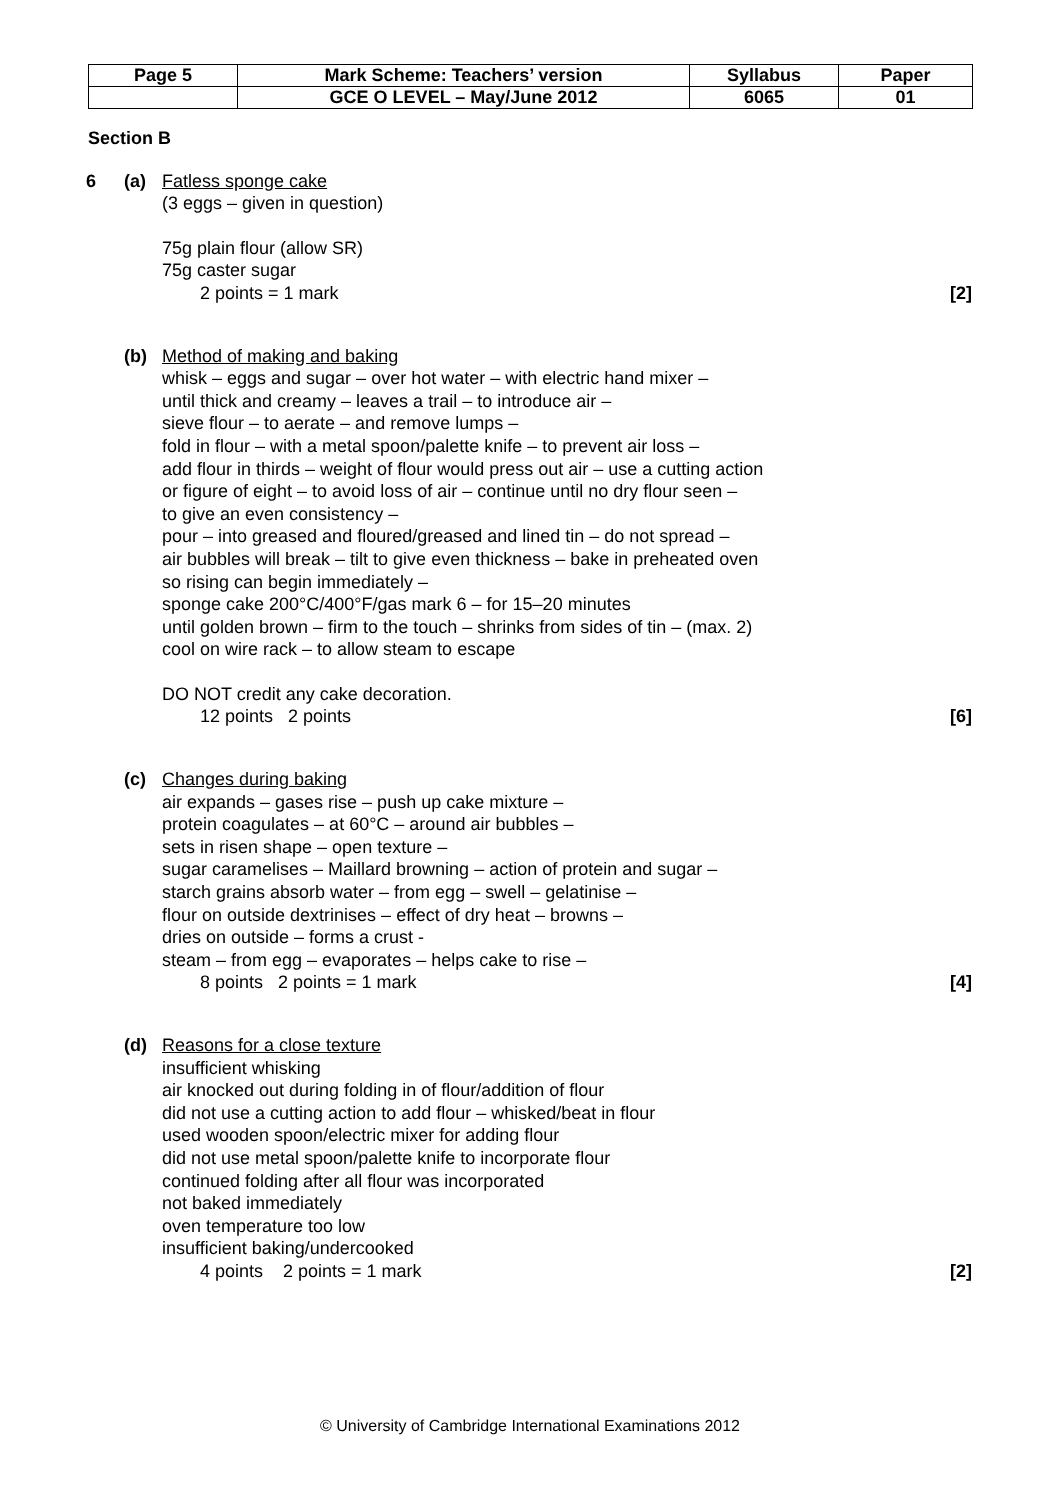| Page 5 | Mark Scheme: Teachers’ version | Syllabus | Paper |
| | GCE O LEVEL – May/June 2012 | 6065 | 01 |
Section B
6 (a) Fatless sponge cake
(3 eggs – given in question)
75g plain flour (allow SR)
75g caster sugar
2 points = 1 mark [2]
(b) Method of making and baking
whisk – eggs and sugar – over hot water – with electric hand mixer –
until thick and creamy – leaves a trail – to introduce air –
sieve flour – to aerate – and remove lumps –
fold in flour – with a metal spoon/palette knife – to prevent air loss –
add flour in thirds – weight of flour would press out air – use a cutting action
or figure of eight – to avoid loss of air – continue until no dry flour seen –
to give an even consistency –
pour – into greased and floured/greased and lined tin – do not spread –
air bubbles will break – tilt to give even thickness – bake in preheated oven
so rising can begin immediately –
sponge cake 200°C/400°F/gas mark 6 – for 15–20 minutes
until golden brown – firm to the touch – shrinks from sides of tin – (max. 2)
cool on wire rack – to allow steam to escape
DO NOT credit any cake decoration.
12 points 2 points [6]
(c) Changes during baking
air expands – gases rise – push up cake mixture –
protein coagulates – at 60°C – around air bubbles –
sets in risen shape – open texture –
sugar caramelises – Maillard browning – action of protein and sugar –
starch grains absorb water – from egg – swell – gelatinise –
flour on outside dextrinises – effect of dry heat – browns –
dries on outside – forms a crust -
steam – from egg – evaporates – helps cake to rise –
8 points 2 points = 1 mark [4]
(d) Reasons for a close texture
insufficient whisking
air knocked out during folding in of flour/addition of flour
did not use a cutting action to add flour – whisked/beat in flour
used wooden spoon/electric mixer for adding flour
did not use metal spoon/palette knife to incorporate flour
continued folding after all flour was incorporated
not baked immediately
oven temperature too low
insufficient baking/undercooked
4 points 2 points = 1 mark [2]
© University of Cambridge International Examinations 2012